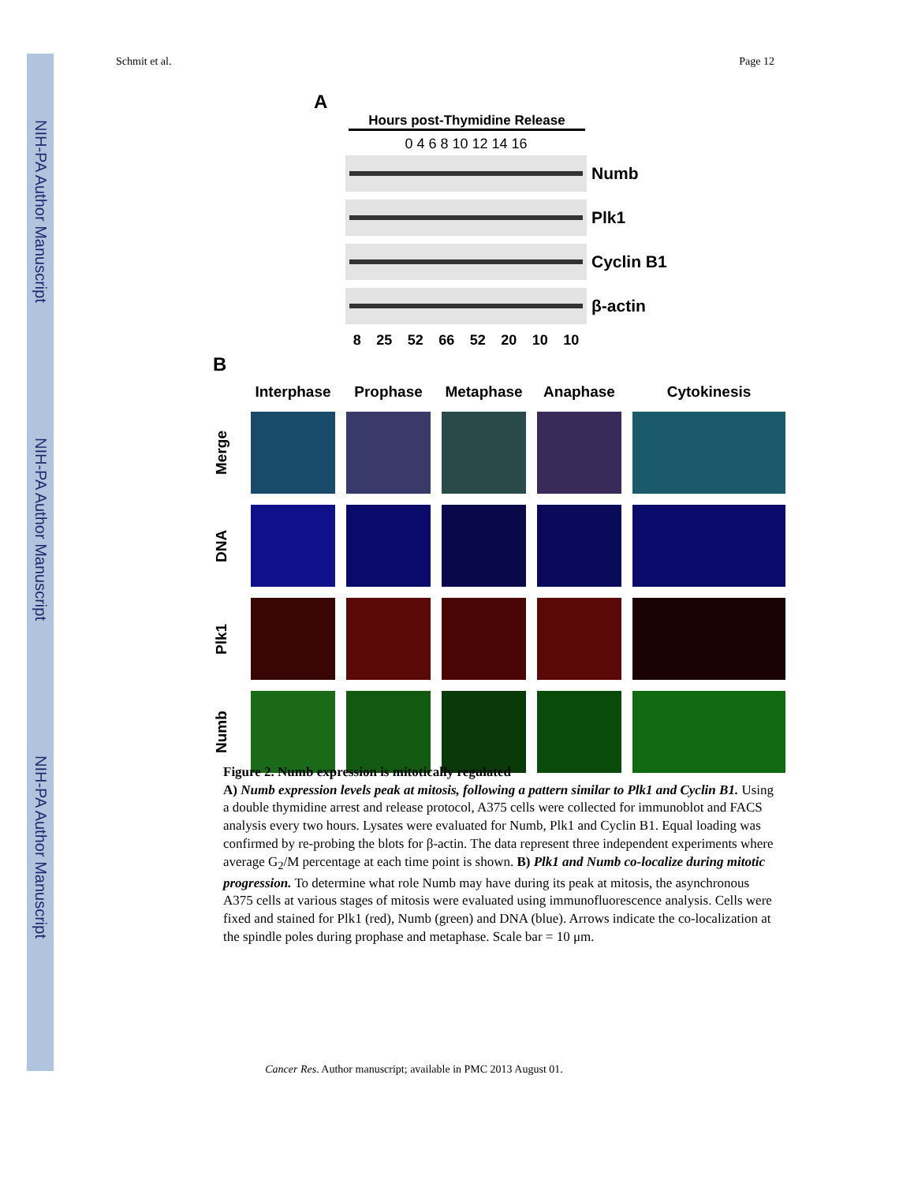NIH-PA Author Manuscript
NIH-PA Author Manuscript
NIH-PA Author Manuscript
Schmit et al. Page 12
A
Hours post-Thymidine Release
0 4 6 8 10 12 14 16
Numb
Plk1
Cyclin B1
β-actin
8 25 52 66 52 20 10 10
B
Interphase
Prophase
Metaphase
Anaphase
Cytokinesis
Merge
DNA
Plk1
Numb
Figure 2. Numb expression is mitotically regulated
A) Numb expression levels peak at mitosis, following a pattern similar to Plk1 and Cyclin B1. Using a double thymidine arrest and release protocol, A375 cells were collected for immunoblot and FACS analysis every two hours. Lysates were evaluated for Numb, Plk1 and Cyclin B1. Equal loading was confirmed by re-probing the blots for β-actin. The data represent three independent experiments where average G<sub>2</sub>/M percentage at each time point is shown. B) Plk1 and Numb co-localize during mitotic progression. To determine what role Numb may have during its peak at mitosis, the asynchronous A375 cells at various stages of mitosis were evaluated using immunofluorescence analysis. Cells were fixed and stained for Plk1 (red), Numb (green) and DNA (blue). Arrows indicate the co-localization at the spindle poles during prophase and metaphase. Scale bar = 10 μm.
Cancer Res. Author manuscript; available in PMC 2013 August 01.